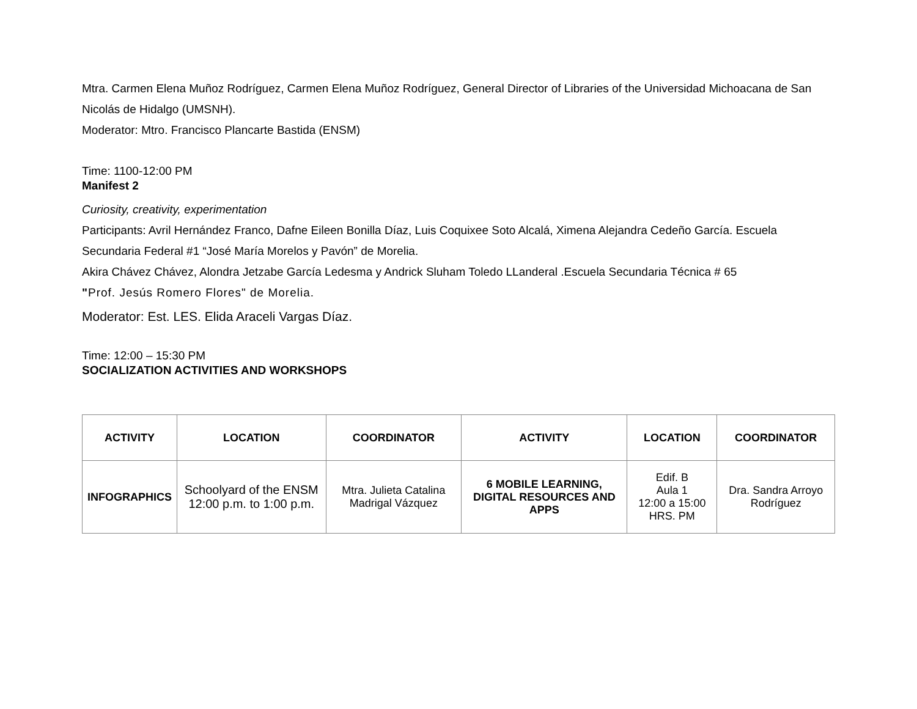Mtra. Carmen Elena Muñoz Rodríguez, Carmen Elena Muñoz Rodríguez, General Director of Libraries of the Universidad Michoacana de San Nicolás de Hidalgo (UMSNH).
Moderator: Mtro. Francisco Plancarte Bastida (ENSM)
Time: 1100-12:00 PM
Manifest 2
Curiosity, creativity, experimentation
Participants: Avril Hernández Franco, Dafne Eileen Bonilla Díaz, Luis Coquixee Soto Alcalá, Ximena Alejandra Cedeño García. Escuela Secundaria Federal #1 “José María Morelos y Pavón” de Morelia.
Akira Chávez Chávez, Alondra Jetzabe García Ledesma y Andrick Sluham Toledo LLanderal .Escuela Secundaria Técnica # 65
"Prof. Jesús Romero Flores" de Morelia.
Moderator: Est. LES. Elida Araceli Vargas Díaz.
Time: 12:00 – 15:30 PM
SOCIALIZATION ACTIVITIES AND WORKSHOPS
| ACTIVITY | LOCATION | COORDINATOR | ACTIVITY | LOCATION | COORDINATOR |
| --- | --- | --- | --- | --- | --- |
| INFOGRAPHICS | Schoolyard of the ENSM 12:00 p.m. to 1:00 p.m. | Mtra. Julieta Catalina Madrigal Vázquez | 6 MOBILE LEARNING, DIGITAL RESOURCES AND APPS | Edif. B Aula 1 12:00 a 15:00 HRS. PM | Dra. Sandra Arroyo Rodríguez |